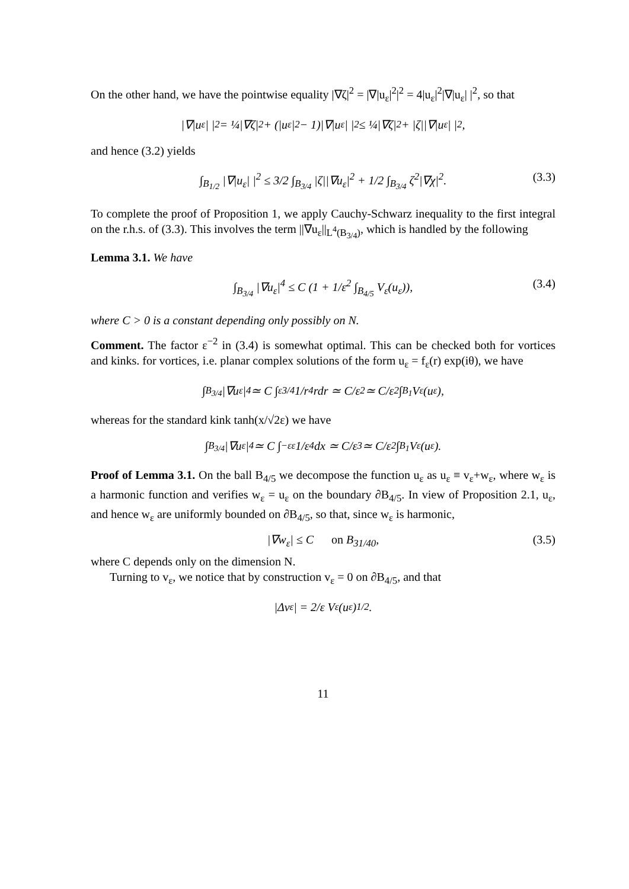On the other hand, we have the pointwise equality |∇ζ|<sup>2</sup> = |∇|u<sub>ε</sub>|<sup>2</sup>|<sup>2</sup> = 4|u<sub>ε</sub>|<sup>2</sup>|∇|u<sub>ε</sub>| |<sup>2</sup>, so that
|∇|u<sub>ε</sub>| |<sup>2</sup> = ¼|∇ζ|<sup>2</sup> + (|u<sub>ε</sub>|<sup>2</sup> − 1)|∇|u<sub>ε</sub>| |<sup>2</sup> ≤ ¼|∇ζ|<sup>2</sup> + |ζ||∇|u<sub>ε</sub>| |<sup>2</sup>,
and hence (3.2) yields
∫<sub>B<sub>1/2</sub></sub> |∇|u<sub>ε</sub>| |<sup>2</sup> ≤ 3/2 ∫<sub>B<sub>3/4</sub></sub> |ζ||∇u<sub>ε</sub>|<sup>2</sup> + 1/2 ∫<sub>B<sub>3/4</sub></sub> ζ<sup>2</sup>|∇χ|<sup>2</sup>. (3.3)
To complete the proof of Proposition 1, we apply Cauchy-Schwarz inequality to the first integral on the r.h.s. of (3.3). This involves the term ||∇u<sub>ε</sub>||<sub>L<sup>4</sup>(B<sub>3/4</sub>)</sub>, which is handled by the following
Lemma 3.1. We have
∫<sub>B<sub>3/4</sub></sub> |∇u<sub>ε</sub>|<sup>4</sup> ≤ C (1 + 1/ε<sup>2</sup> ∫<sub>B<sub>4/5</sub></sub> V<sub>ε</sub>(u<sub>ε</sub>)), (3.4)
where C > 0 is a constant depending only possibly on N.
Comment. The factor ε<sup>−2</sup> in (3.4) is somewhat optimal. This can be checked both for vortices and kinks. for vortices, i.e. planar complex solutions of the form u<sub>ε</sub> = f<sub>ε</sub>(r) exp(iθ), we have
∫<sub>B<sub>3/4</sub></sub> |∇u<sub>ε</sub>|<sup>4</sup> ≃ C ∫<sub>ε</sub><sup>3/4</sup> 1/r<sup>4</sup> rdr ≃ C/ε<sup>2</sup> ≃ C/ε<sup>2</sup> ∫<sub>B<sub>1</sub></sub> V<sub>ε</sub>(u<sub>ε</sub>),
whereas for the standard kink tanh(x/√2ε) we have
∫<sub>B<sub>3/4</sub></sub> |∇u<sub>ε</sub>|<sup>4</sup> ≃ C ∫<sub>−ε</sub><sup>ε</sup> 1/ε<sup>4</sup> dx ≃ C/ε<sup>3</sup> ≃ C/ε<sup>2</sup> ∫<sub>B<sub>1</sub></sub> V<sub>ε</sub>(u<sub>ε</sub>).
Proof of Lemma 3.1. On the ball B<sub>4/5</sub> we decompose the function u<sub>ε</sub> as u<sub>ε</sub> ≡ v<sub>ε</sub>+w<sub>ε</sub>, where w<sub>ε</sub> is a harmonic function and verifies w<sub>ε</sub> = u<sub>ε</sub> on the boundary ∂B<sub>4/5</sub>. In view of Proposition 2.1, u<sub>ε</sub>, and hence w<sub>ε</sub> are uniformly bounded on ∂B<sub>4/5</sub>, so that, since w<sub>ε</sub> is harmonic,
|∇w<sub>ε</sub>| ≤ C on B<sub>31/40</sub>, (3.5)
where C depends only on the dimension N.
Turning to v<sub>ε</sub>, we notice that by construction v<sub>ε</sub> = 0 on ∂B<sub>4/5</sub>, and that
|Δv<sub>ε</sub>| = 2/ε V<sub>ε</sub>(u<sub>ε</sub>)<sup>1/2</sup>.
11